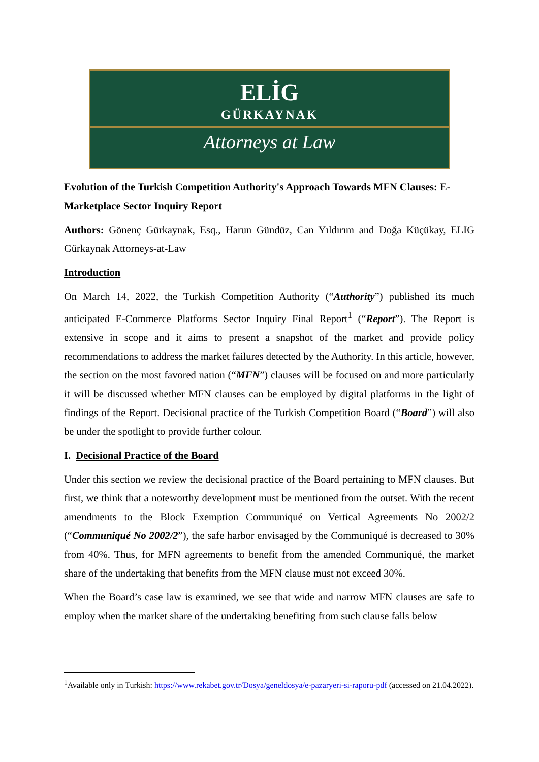ELİG
GÜRKAYNAK
Attorneys at Law
Evolution of the Turkish Competition Authority's Approach Towards MFN Clauses: E-Marketplace Sector Inquiry Report
Authors: Gönenç Gürkaynak, Esq., Harun Gündüz, Can Yıldırım and Doğa Küçükay, ELIG Gürkaynak Attorneys-at-Law
Introduction
On March 14, 2022, the Turkish Competition Authority (“Authority”) published its much anticipated E-Commerce Platforms Sector Inquiry Final Report<sup>1</sup> (“Report”). The Report is extensive in scope and it aims to present a snapshot of the market and provide policy recommendations to address the market failures detected by the Authority. In this article, however, the section on the most favored nation (“MFN”) clauses will be focused on and more particularly it will be discussed whether MFN clauses can be employed by digital platforms in the light of findings of the Report. Decisional practice of the Turkish Competition Board (“Board”) will also be under the spotlight to provide further colour.
I. Decisional Practice of the Board
Under this section we review the decisional practice of the Board pertaining to MFN clauses. But first, we think that a noteworthy development must be mentioned from the outset. With the recent amendments to the Block Exemption Communiqué on Vertical Agreements No 2002/2 (“Communiqué No 2002/2”), the safe harbor envisaged by the Communiqué is decreased to 30% from 40%. Thus, for MFN agreements to benefit from the amended Communiqué, the market share of the undertaking that benefits from the MFN clause must not exceed 30%.
When the Board’s case law is examined, we see that wide and narrow MFN clauses are safe to employ when the market share of the undertaking benefiting from such clause falls below
<sup>1</sup> Available only in Turkish: https://www.rekabet.gov.tr/Dosya/geneldosya/e-pazaryeri-si-raporu-pdf (accessed on 21.04.2022).